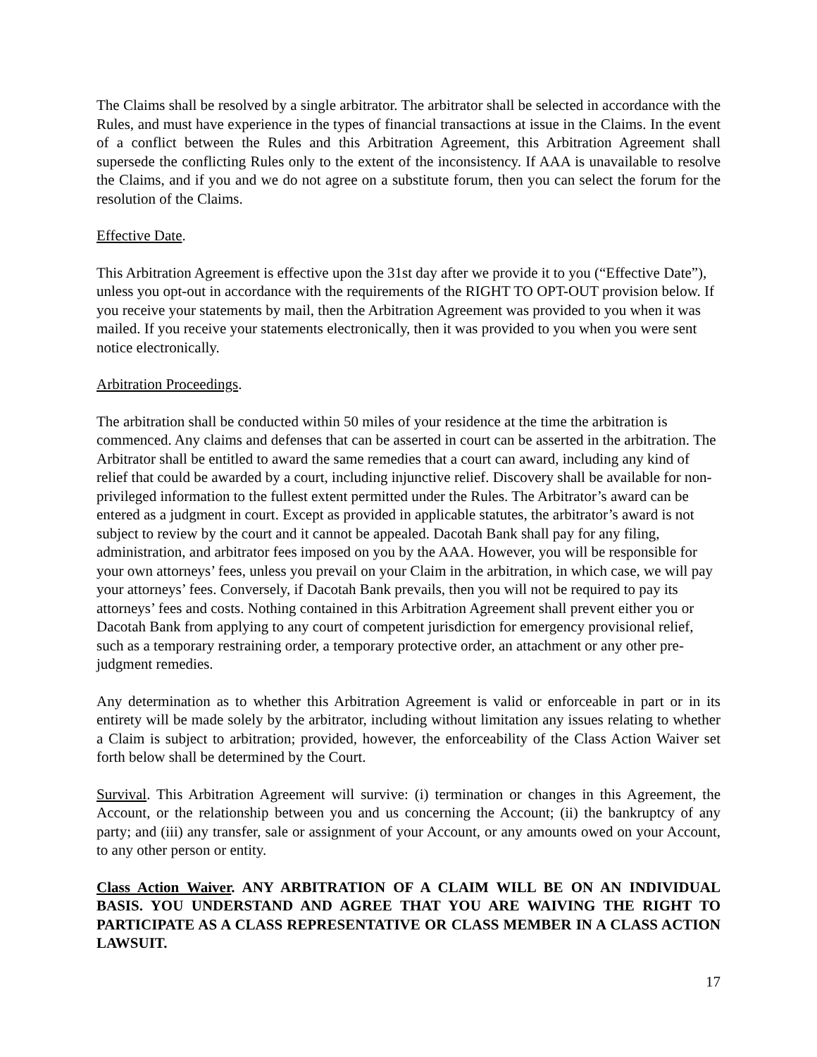The Claims shall be resolved by a single arbitrator. The arbitrator shall be selected in accordance with the Rules, and must have experience in the types of financial transactions at issue in the Claims. In the event of a conflict between the Rules and this Arbitration Agreement, this Arbitration Agreement shall supersede the conflicting Rules only to the extent of the inconsistency. If AAA is unavailable to resolve the Claims, and if you and we do not agree on a substitute forum, then you can select the forum for the resolution of the Claims.
Effective Date.
This Arbitration Agreement is effective upon the 31st day after we provide it to you (“Effective Date”), unless you opt-out in accordance with the requirements of the RIGHT TO OPT-OUT provision below. If you receive your statements by mail, then the Arbitration Agreement was provided to you when it was mailed. If you receive your statements electronically, then it was provided to you when you were sent notice electronically.
Arbitration Proceedings.
The arbitration shall be conducted within 50 miles of your residence at the time the arbitration is commenced. Any claims and defenses that can be asserted in court can be asserted in the arbitration. The Arbitrator shall be entitled to award the same remedies that a court can award, including any kind of relief that could be awarded by a court, including injunctive relief. Discovery shall be available for non-privileged information to the fullest extent permitted under the Rules. The Arbitrator’s award can be entered as a judgment in court. Except as provided in applicable statutes, the arbitrator’s award is not subject to review by the court and it cannot be appealed. Dacotah Bank shall pay for any filing, administration, and arbitrator fees imposed on you by the AAA. However, you will be responsible for your own attorneys’ fees, unless you prevail on your Claim in the arbitration, in which case, we will pay your attorneys’ fees. Conversely, if Dacotah Bank prevails, then you will not be required to pay its attorneys’ fees and costs. Nothing contained in this Arbitration Agreement shall prevent either you or Dacotah Bank from applying to any court of competent jurisdiction for emergency provisional relief, such as a temporary restraining order, a temporary protective order, an attachment or any other pre-judgment remedies.
Any determination as to whether this Arbitration Agreement is valid or enforceable in part or in its entirety will be made solely by the arbitrator, including without limitation any issues relating to whether a Claim is subject to arbitration; provided, however, the enforceability of the Class Action Waiver set forth below shall be determined by the Court.
Survival. This Arbitration Agreement will survive: (i) termination or changes in this Agreement, the Account, or the relationship between you and us concerning the Account; (ii) the bankruptcy of any party; and (iii) any transfer, sale or assignment of your Account, or any amounts owed on your Account, to any other person or entity.
Class Action Waiver. ANY ARBITRATION OF A CLAIM WILL BE ON AN INDIVIDUAL BASIS. YOU UNDERSTAND AND AGREE THAT YOU ARE WAIVING THE RIGHT TO PARTICIPATE AS A CLASS REPRESENTATIVE OR CLASS MEMBER IN A CLASS ACTION LAWSUIT.
17